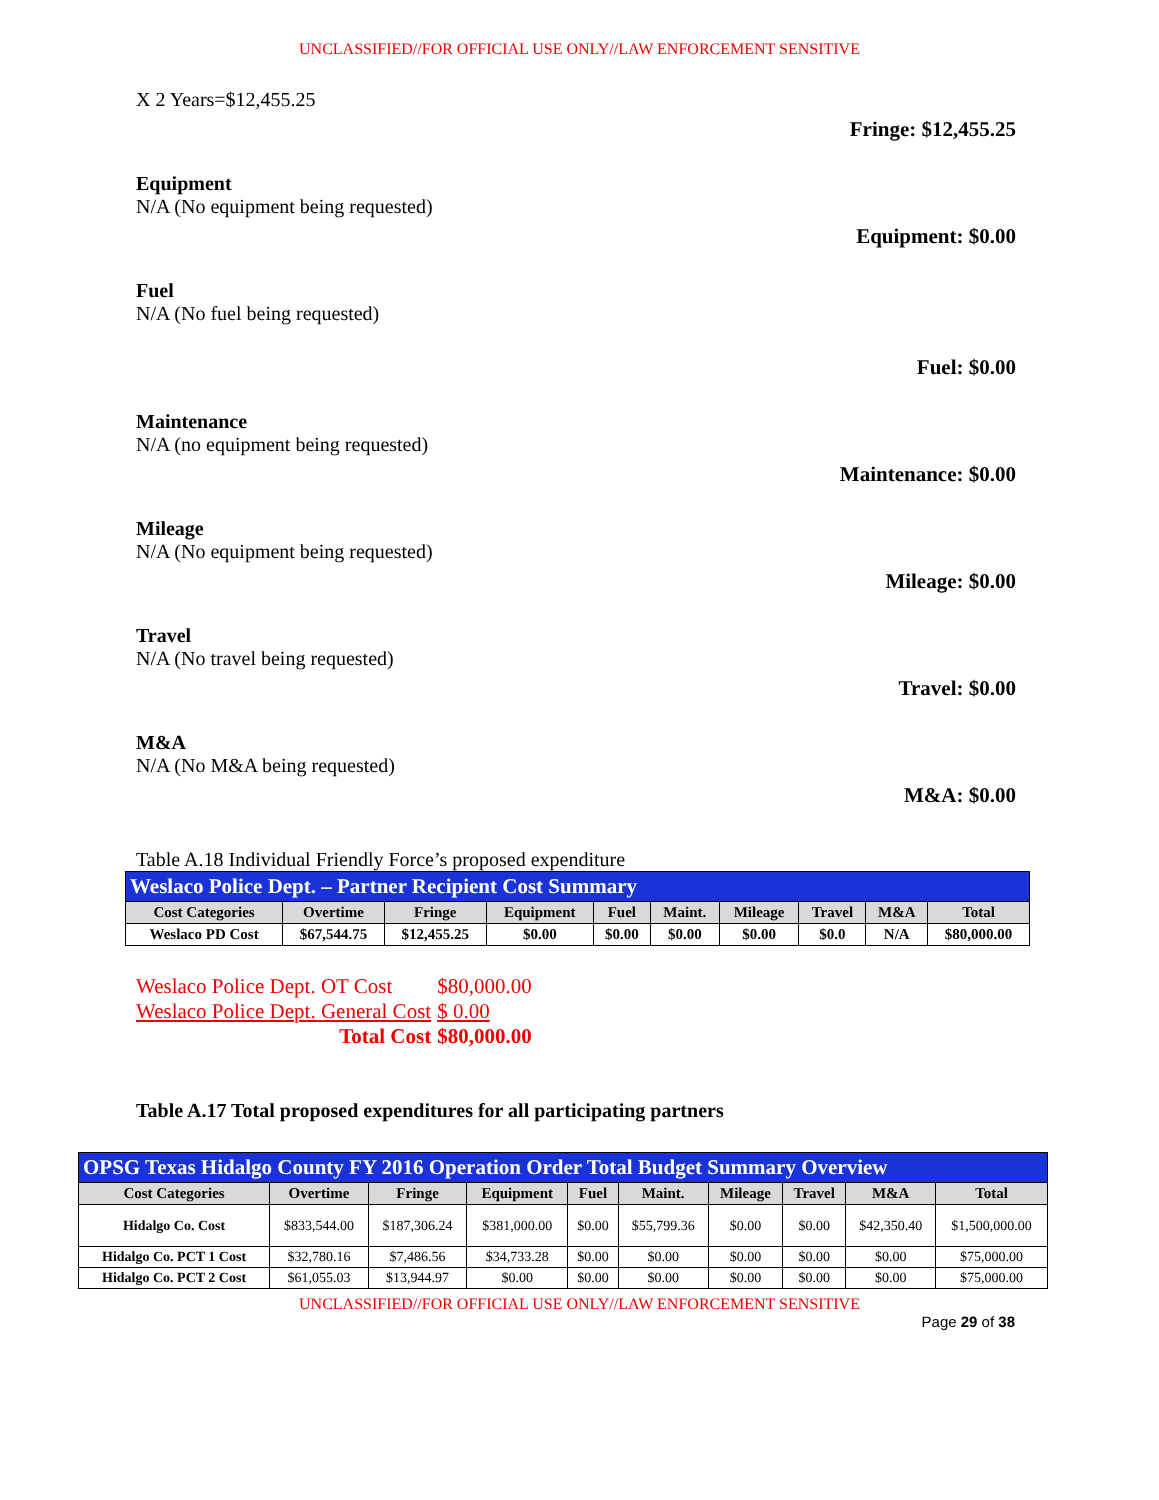UNCLASSIFIED//FOR OFFICIAL USE ONLY//LAW ENFORCEMENT SENSITIVE
X 2 Years=$12,455.25
Fringe: $12,455.25
Equipment
N/A (No equipment being requested)
Equipment: $0.00
Fuel
N/A (No fuel being requested)
Fuel: $0.00
Maintenance
N/A (no equipment being requested)
Maintenance: $0.00
Mileage
N/A (No equipment being requested)
Mileage: $0.00
Travel
N/A (No travel being requested)
Travel: $0.00
M&A
N/A (No M&A being requested)
M&A: $0.00
Table A.18 Individual Friendly Force’s proposed expenditure
| Weslaco Police Dept. – Partner Recipient Cost Summary | | | | | | | | | |
| Cost Categories | Overtime | Fringe | Equipment | Fuel | Maint. | Mileage | Travel | M&A | Total |
| Weslaco PD Cost | $67,544.75 | $12,455.25 | $0.00 | $0.00 | $0.00 | $0.00 | $0.0 | N/A | $80,000.00 |
| Weslaco Police Dept. OT Cost | $80,000.00 |
| Weslaco Police Dept. General Cost | $ 0.00 |
| Total Cost | $80,000.00 |
Table A.17 Total proposed expenditures for all participating partners
| OPSG Texas Hidalgo County FY 2016 Operation Order Total Budget Summary Overview | | | | | | | | | |
| Cost Categories | Overtime | Fringe | Equipment | Fuel | Maint. | Mileage | Travel | M&A | Total |
| Hidalgo Co. Cost | $833,544.00 | $187,306.24 | $381,000.00 | $0.00 | $55,799.36 | $0.00 | $0.00 | $42,350.40 | $1,500,000.00 |
| Hidalgo Co. PCT 1 Cost | $32,780.16 | $7,486.56 | $34,733.28 | $0.00 | $0.00 | $0.00 | $0.00 | $0.00 | $75,000.00 |
| Hidalgo Co. PCT 2 Cost | $61,055.03 | $13,944.97 | $0.00 | $0.00 | $0.00 | $0.00 | $0.00 | $0.00 | $75,000.00 |
UNCLASSIFIED//FOR OFFICIAL USE ONLY//LAW ENFORCEMENT SENSITIVE
Page 29 of 38